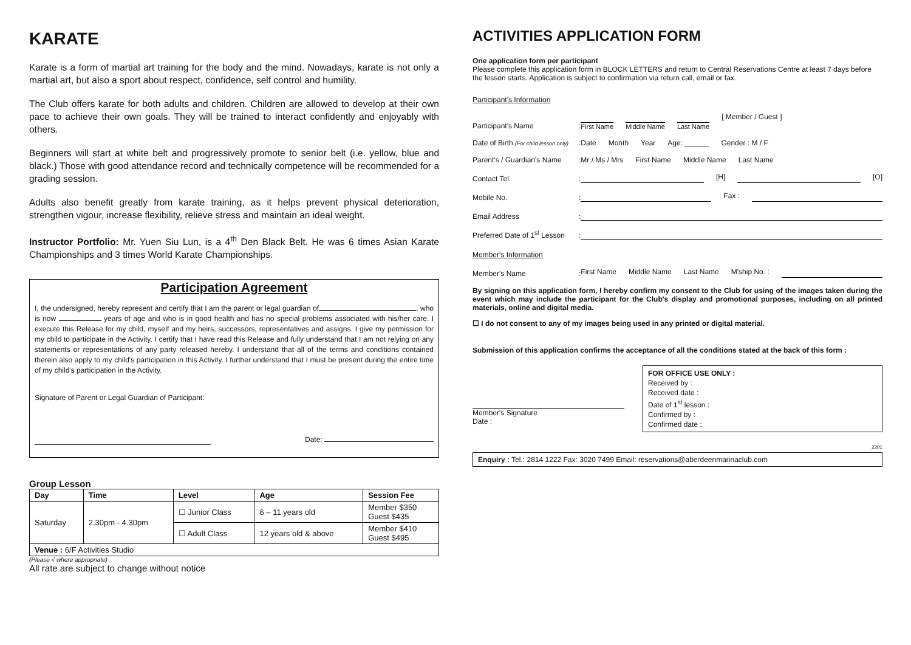KARATE
Karate is a form of martial art training for the body and the mind. Nowadays, karate is not only a martial art, but also a sport about respect, confidence, self control and humility.
The Club offers karate for both adults and children. Children are allowed to develop at their own pace to achieve their own goals. They will be trained to interact confidently and enjoyably with others.
Beginners will start at white belt and progressively promote to senior belt (i.e. yellow, blue and black.) Those with good attendance record and technically competence will be recommended for a grading session.
Adults also benefit greatly from karate training, as it helps prevent physical deterioration, strengthen vigour, increase flexibility, relieve stress and maintain an ideal weight.
Instructor Portfolio: Mr. Yuen Siu Lun, is a 4<sup>th</sup> Den Black Belt. He was 6 times Asian Karate Championships and 3 times World Karate Championships.
Participation Agreement
I, the undersigned, hereby represent and certify that I am the parent or legal guardian of , who is now years of age and who is in good health and has no special problems associated with his/her care. I execute this Release for my child, myself and my heirs, successors, representatives and assigns. I give my permission for my child to participate in the Activity. I certify that I have read this Release and fully understand that I am not relying on any statements or representations of any party released hereby. I understand that all of the terms and conditions contained therein also apply to my child's participation in this Activity. I further understand that I must be present during the entire time of my child's participation in the Activity.
Signature of Parent or Legal Guardian of Participant:
Date:
Group Lesson
| Day | Time | Level | Age | Session Fee |
| --- | --- | --- | --- | --- |
| Saturday | 2.30pm - 4.30pm | ☐ Junior Class | 6 – 11 years old | Member $350 Guest $435 |
| | | ☐ Adult Class | 12 years old & above | Member $410 Guest $495 |
| Venue : 6/F Activities Studio | | | | |
(Please √ where appropriate)
All rate are subject to change without notice
ACTIVITIES APPLICATION FORM
One application form per participant
Please complete this application form in BLOCK LETTERS and return to Central Reservations Centre at least 7 days before the lesson starts. Application is subject to confirmation via return call, email or fax.
Participant's Information
Participant's Name
:
First Name Middle Name Last Name [ Member / Guest ]
Date of Birth (For child lesson only)
:
Date Month Year Age: ______ Gender : M / F
Parent's / Guardian's Name
:
Mr / Ms / Mrs First Name Middle Name Last Name
Contact Tel.
:
[H] [O]
Mobile No.
:
Fax :
Email Address
:
Preferred Date of 1<sup>st</sup> Lesson
:
Member's Information
Member's Name
:
First Name Middle Name Last Name M'ship No. :
By signing on this application form, I hereby confirm my consent to the Club for using of the images taken during the event which may include the participant for the Club's display and promotional purposes, including on all printed materials, online and digital media.
☐ I do not consent to any of my images being used in any printed or digital material.
Submission of this application confirms the acceptance of all the conditions stated at the back of this form :
Member's Signature
Date :
FOR OFFICE USE ONLY :
Received by :
Received date :
Date of 1<sup>st</sup> lesson :
Confirmed by :
Confirmed date :
2201
Enquiry : Tel.: 2814 1222 Fax: 3020 7499 Email: reservations@aberdeenmarinaclub.com